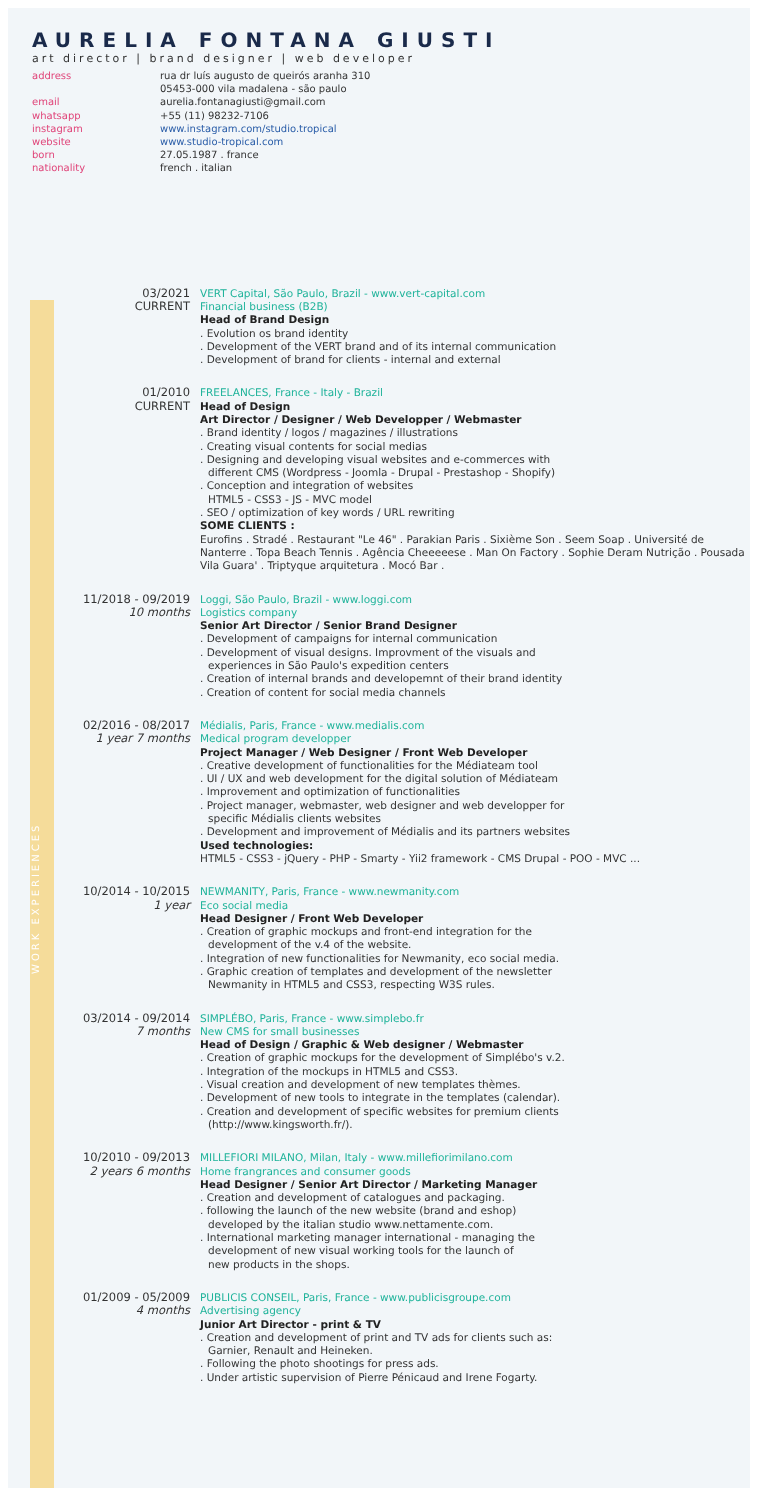AURELIA FONTANA GIUSTI
art director | brand designer | web developer
address rua dr luís augusto de queirós aranha 310
05453-000 vila madalena - são paulo email aurelia.fontanagiusti@gmail.com whatsapp +55 (11) 98232-7106 instagram www.instagram.com/studio.tropical website www.studio-tropical.com born 27.05.1987 . france nationality french . italian
WORK EXPERIENCES
03/2021
CURRENT
VERT Capital, São Paulo, Brazil - www.vert-capital.com
Financial business (B2B)
Head of Brand Design
. Evolution os brand identity
. Development of the VERT brand and of its internal communication
. Development of brand for clients - internal and external
01/2010
CURRENT
FREELANCES, France - Italy - Brazil
Head of Design
Art Director / Designer / Web Developper / Webmaster
. Brand identity / logos / magazines / illustrations
. Creating visual contents for social medias
. Designing and developing visual websites and e-commerces with
different CMS (Wordpress - Joomla - Drupal - Prestashop - Shopify)
. Conception and integration of websites
HTML5 - CSS3 - JS - MVC model
. SEO / optimization of key words / URL rewriting
SOME CLIENTS :
Eurofins . Stradé . Restaurant "Le 46" . Parakian Paris . Sixième Son . Seem Soap . Université de Nanterre . Topa Beach Tennis . Agência Cheeeeese . Man On Factory . Sophie Deram Nutrição . Pousada Vila Guara' . Triptyque arquitetura . Mocó Bar .
11/2018 - 09/2019
10 months
Loggi, São Paulo, Brazil - www.loggi.com
Logistics company
Senior Art Director / Senior Brand Designer
. Development of campaigns for internal communication
. Development of visual designs. Improvment of the visuals and
experiences in São Paulo's expedition centers
. Creation of internal brands and developemnt of their brand identity
. Creation of content for social media channels
02/2016 - 08/2017
1 year 7 months
Médialis, Paris, France - www.medialis.com
Medical program developper
Project Manager / Web Designer / Front Web Developer
. Creative development of functionalities for the Médiateam tool
. UI / UX and web development for the digital solution of Médiateam
. Improvement and optimization of functionalities
. Project manager, webmaster, web designer and web developper for
specific Médialis clients websites
. Development and improvement of Médialis and its partners websites
Used technologies:
HTML5 - CSS3 - jQuery - PHP - Smarty - Yii2 framework - CMS Drupal - POO - MVC ...
10/2014 - 10/2015
1 year
NEWMANITY, Paris, France - www.newmanity.com
Eco social media
Head Designer / Front Web Developer
. Creation of graphic mockups and front-end integration for the
development of the v.4 of the website.
. Integration of new functionalities for Newmanity, eco social media.
. Graphic creation of templates and development of the newsletter
Newmanity in HTML5 and CSS3, respecting W3S rules.
03/2014 - 09/2014
7 months
SIMPLÉBO, Paris, France - www.simplebo.fr
New CMS for small businesses
Head of Design / Graphic & Web designer / Webmaster
. Creation of graphic mockups for the development of Simplébo's v.2.
. Integration of the mockups in HTML5 and CSS3.
. Visual creation and development of new templates thèmes.
. Development of new tools to integrate in the templates (calendar).
. Creation and development of specific websites for premium clients
(http://www.kingsworth.fr/).
10/2010 - 09/2013
2 years 6 months
MILLEFIORI MILANO, Milan, Italy - www.millefiorimilano.com
Home frangrances and consumer goods
Head Designer / Senior Art Director / Marketing Manager
. Creation and development of catalogues and packaging.
. following the launch of the new website (brand and eshop)
developed by the italian studio www.nettamente.com.
. International marketing manager international - managing the
development of new visual working tools for the launch of
new products in the shops.
01/2009 - 05/2009
4 months
PUBLICIS CONSEIL, Paris, France - www.publicisgroupe.com
Advertising agency
Junior Art Director - print & TV
. Creation and development of print and TV ads for clients such as:
Garnier, Renault and Heineken.
. Following the photo shootings for press ads.
. Under artistic supervision of Pierre Pénicaud and Irene Fogarty.